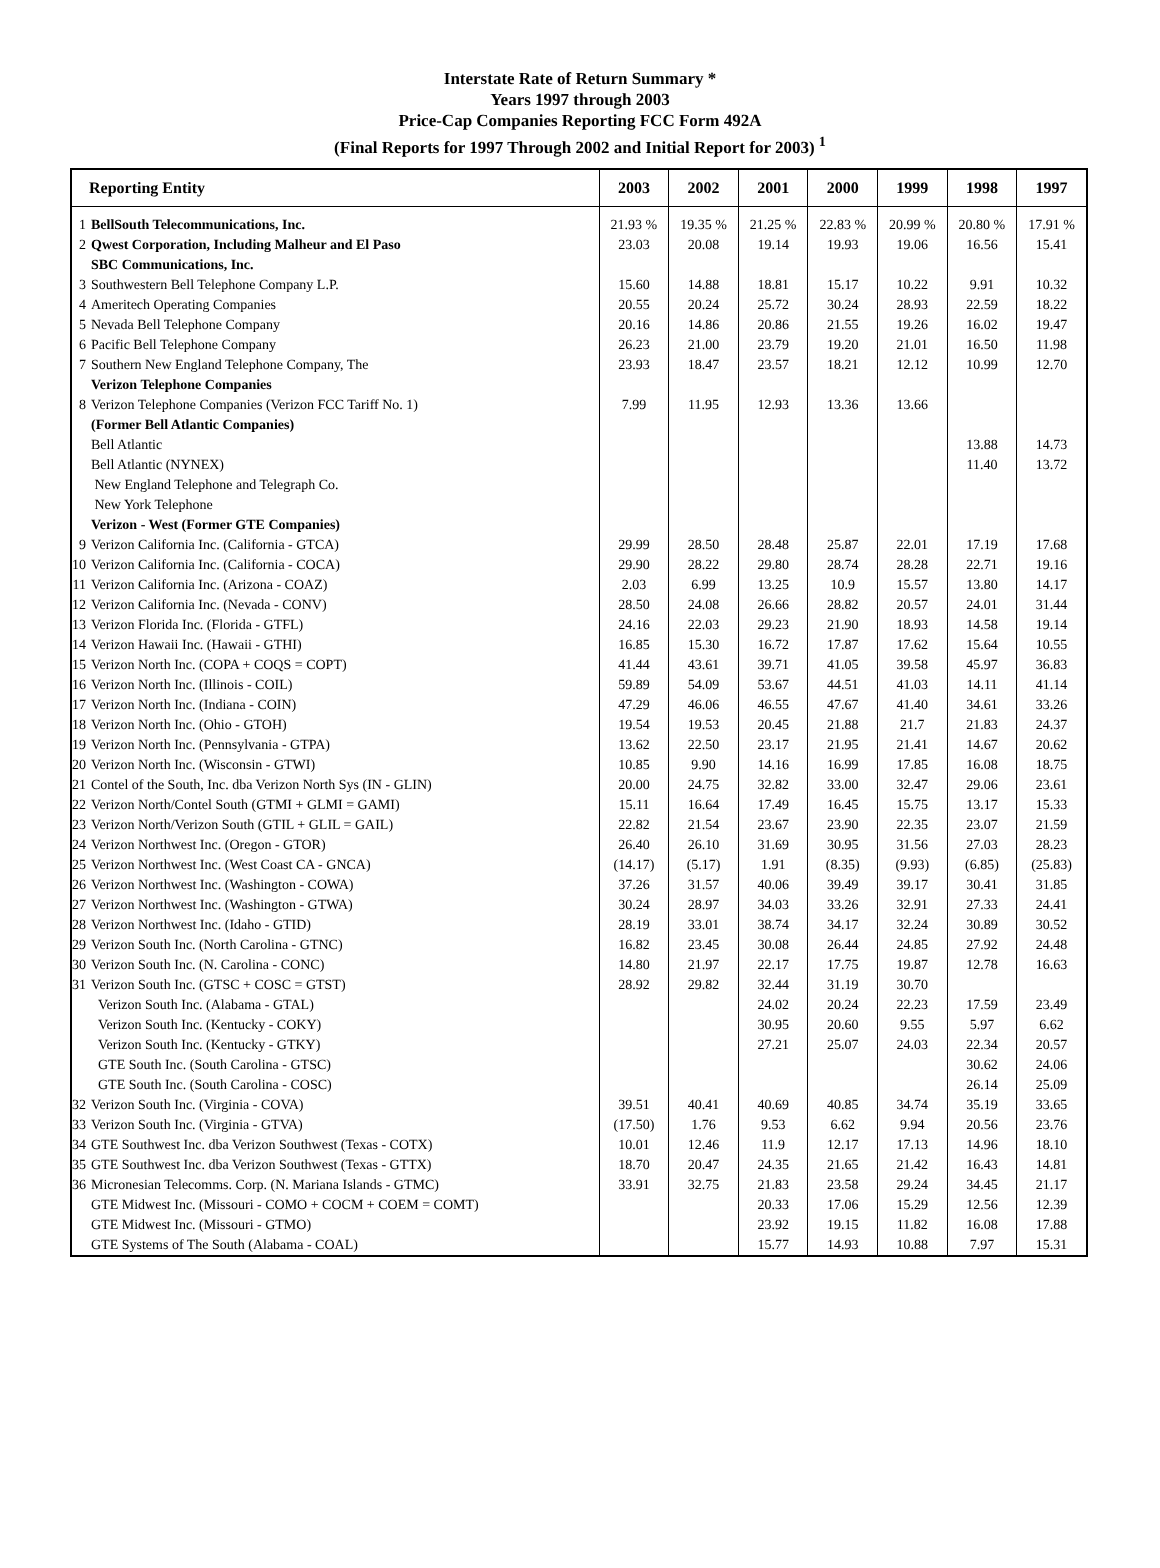Interstate Rate of Return Summary *
Years 1997 through 2003
Price-Cap Companies Reporting FCC Form 492A
(Final Reports for 1997 Through 2002 and Initial Report for 2003) <sup>1</sup>
| | Reporting Entity | 2003 | 2002 | 2001 | 2000 | 1999 | 1998 | 1997 |
| --- | --- | --- | --- | --- | --- | --- | --- | --- |
| 1 | BellSouth Telecommunications, Inc. | 21.93 % | 19.35 % | 21.25 % | 22.83 % | 20.99 % | 20.80 % | 17.91 % |
| 2 | Qwest Corporation, Including Malheur and El Paso | 23.03 | 20.08 | 19.14 | 19.93 | 19.06 | 16.56 | 15.41 |
| | SBC Communications, Inc. | | | | | | | |
| 3 | Southwestern Bell Telephone Company L.P. | 15.60 | 14.88 | 18.81 | 15.17 | 10.22 | 9.91 | 10.32 |
| 4 | Ameritech Operating Companies | 20.55 | 20.24 | 25.72 | 30.24 | 28.93 | 22.59 | 18.22 |
| 5 | Nevada Bell Telephone Company | 20.16 | 14.86 | 20.86 | 21.55 | 19.26 | 16.02 | 19.47 |
| 6 | Pacific Bell Telephone Company | 26.23 | 21.00 | 23.79 | 19.20 | 21.01 | 16.50 | 11.98 |
| 7 | Southern New England Telephone Company, The | 23.93 | 18.47 | 23.57 | 18.21 | 12.12 | 10.99 | 12.70 |
| | Verizon Telephone Companies | | | | | | | |
| 8 | Verizon Telephone Companies (Verizon FCC Tariff No. 1) | 7.99 | 11.95 | 12.93 | 13.36 | 13.66 | | |
| | (Former Bell Atlantic Companies) | | | | | | | |
| | Bell Atlantic | | | | | | 13.88 | 14.73 |
| | Bell Atlantic (NYNEX) | | | | | | 11.40 | 13.72 |
| | New England Telephone and Telegraph Co. | | | | | | | |
| | New York Telephone | | | | | | | |
| | Verizon - West (Former GTE Companies) | | | | | | | |
| 9 | Verizon California Inc. (California - GTCA) | 29.99 | 28.50 | 28.48 | 25.87 | 22.01 | 17.19 | 17.68 |
| 10 | Verizon California Inc. (California - COCA) | 29.90 | 28.22 | 29.80 | 28.74 | 28.28 | 22.71 | 19.16 |
| 11 | Verizon California Inc. (Arizona - COAZ) | 2.03 | 6.99 | 13.25 | 10.9 | 15.57 | 13.80 | 14.17 |
| 12 | Verizon California Inc. (Nevada - CONV) | 28.50 | 24.08 | 26.66 | 28.82 | 20.57 | 24.01 | 31.44 |
| 13 | Verizon Florida Inc. (Florida - GTFL) | 24.16 | 22.03 | 29.23 | 21.90 | 18.93 | 14.58 | 19.14 |
| 14 | Verizon Hawaii Inc. (Hawaii - GTHI) | 16.85 | 15.30 | 16.72 | 17.87 | 17.62 | 15.64 | 10.55 |
| 15 | Verizon North Inc. (COPA + COQS = COPT) | 41.44 | 43.61 | 39.71 | 41.05 | 39.58 | 45.97 | 36.83 |
| 16 | Verizon North Inc. (Illinois - COIL) | 59.89 | 54.09 | 53.67 | 44.51 | 41.03 | 14.11 | 41.14 |
| 17 | Verizon North Inc. (Indiana - COIN) | 47.29 | 46.06 | 46.55 | 47.67 | 41.40 | 34.61 | 33.26 |
| 18 | Verizon North Inc. (Ohio - GTOH) | 19.54 | 19.53 | 20.45 | 21.88 | 21.7 | 21.83 | 24.37 |
| 19 | Verizon North Inc. (Pennsylvania - GTPA) | 13.62 | 22.50 | 23.17 | 21.95 | 21.41 | 14.67 | 20.62 |
| 20 | Verizon North Inc. (Wisconsin - GTWI) | 10.85 | 9.90 | 14.16 | 16.99 | 17.85 | 16.08 | 18.75 |
| 21 | Contel of the South, Inc. dba Verizon North Sys (IN - GLIN) | 20.00 | 24.75 | 32.82 | 33.00 | 32.47 | 29.06 | 23.61 |
| 22 | Verizon North/Contel South (GTMI + GLMI = GAMI) | 15.11 | 16.64 | 17.49 | 16.45 | 15.75 | 13.17 | 15.33 |
| 23 | Verizon North/Verizon South (GTIL + GLIL = GAIL) | 22.82 | 21.54 | 23.67 | 23.90 | 22.35 | 23.07 | 21.59 |
| 24 | Verizon Northwest Inc. (Oregon - GTOR) | 26.40 | 26.10 | 31.69 | 30.95 | 31.56 | 27.03 | 28.23 |
| 25 | Verizon Northwest Inc. (West Coast CA - GNCA) | (14.17) | (5.17) | 1.91 | (8.35) | (9.93) | (6.85) | (25.83) |
| 26 | Verizon Northwest Inc. (Washington - COWA) | 37.26 | 31.57 | 40.06 | 39.49 | 39.17 | 30.41 | 31.85 |
| 27 | Verizon Northwest Inc. (Washington - GTWA) | 30.24 | 28.97 | 34.03 | 33.26 | 32.91 | 27.33 | 24.41 |
| 28 | Verizon Northwest Inc. (Idaho - GTID) | 28.19 | 33.01 | 38.74 | 34.17 | 32.24 | 30.89 | 30.52 |
| 29 | Verizon South Inc. (North Carolina - GTNC) | 16.82 | 23.45 | 30.08 | 26.44 | 24.85 | 27.92 | 24.48 |
| 30 | Verizon South Inc. (N. Carolina - CONC) | 14.80 | 21.97 | 22.17 | 17.75 | 19.87 | 12.78 | 16.63 |
| 31 | Verizon South Inc. (GTSC + COSC = GTST) | 28.92 | 29.82 | 32.44 | 31.19 | 30.70 | | |
| | Verizon South Inc. (Alabama - GTAL) | | | 24.02 | 20.24 | 22.23 | 17.59 | 23.49 |
| | Verizon South Inc. (Kentucky - COKY) | | | 30.95 | 20.60 | 9.55 | 5.97 | 6.62 |
| | Verizon South Inc. (Kentucky - GTKY) | | | 27.21 | 25.07 | 24.03 | 22.34 | 20.57 |
| | GTE South Inc. (South Carolina - GTSC) | | | | | | 30.62 | 24.06 |
| | GTE South Inc. (South Carolina - COSC) | | | | | | 26.14 | 25.09 |
| 32 | Verizon South Inc. (Virginia - COVA) | 39.51 | 40.41 | 40.69 | 40.85 | 34.74 | 35.19 | 33.65 |
| 33 | Verizon South Inc. (Virginia - GTVA) | (17.50) | 1.76 | 9.53 | 6.62 | 9.94 | 20.56 | 23.76 |
| 34 | GTE Southwest Inc. dba Verizon Southwest (Texas - COTX) | 10.01 | 12.46 | 11.9 | 12.17 | 17.13 | 14.96 | 18.10 |
| 35 | GTE Southwest Inc. dba Verizon Southwest (Texas - GTTX) | 18.70 | 20.47 | 24.35 | 21.65 | 21.42 | 16.43 | 14.81 |
| 36 | Micronesian Telecomms. Corp. (N. Mariana Islands - GTMC) | 33.91 | 32.75 | 21.83 | 23.58 | 29.24 | 34.45 | 21.17 |
| | GTE Midwest Inc. (Missouri - COMO + COCM + COEM = COMT) | | | 20.33 | 17.06 | 15.29 | 12.56 | 12.39 |
| | GTE Midwest Inc. (Missouri - GTMO) | | | 23.92 | 19.15 | 11.82 | 16.08 | 17.88 |
| | GTE Systems of The South (Alabama - COAL) | | | 15.77 | 14.93 | 10.88 | 7.97 | 15.31 |